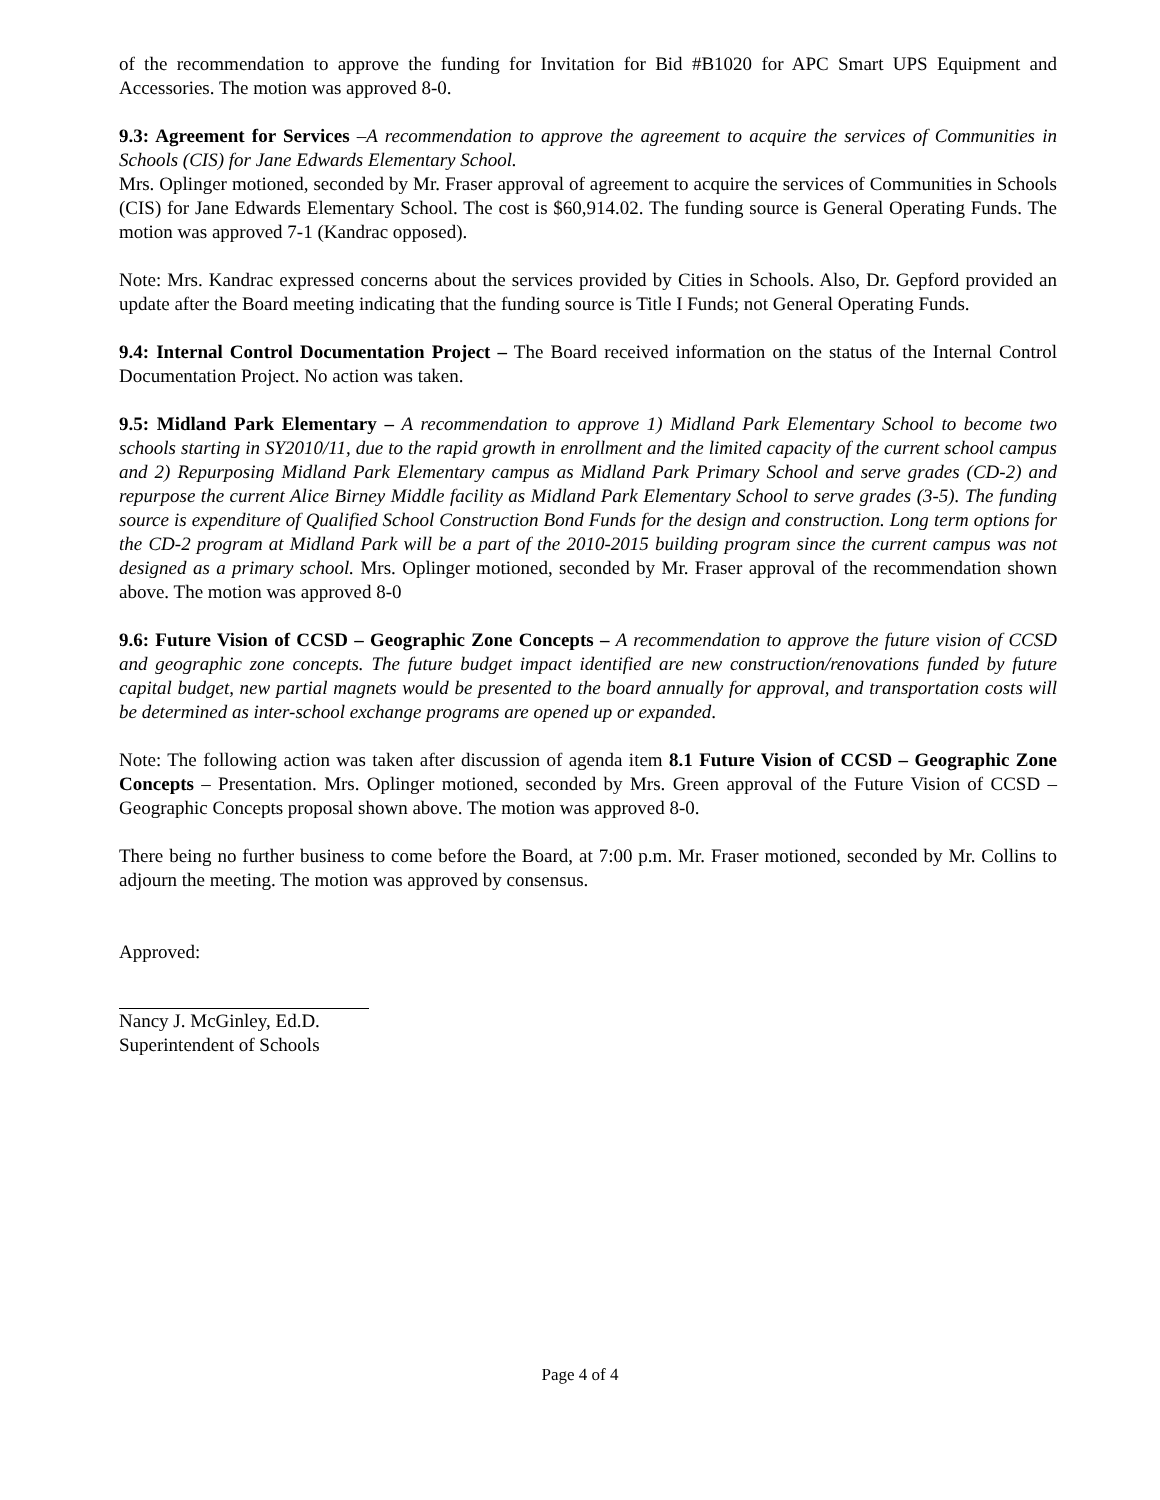of the recommendation to approve the funding for Invitation for Bid #B1020 for APC Smart UPS Equipment and Accessories. The motion was approved 8-0.
9.3: Agreement for Services –A recommendation to approve the agreement to acquire the services of Communities in Schools (CIS) for Jane Edwards Elementary School.
Mrs. Oplinger motioned, seconded by Mr. Fraser approval of agreement to acquire the services of Communities in Schools (CIS) for Jane Edwards Elementary School. The cost is $60,914.02. The funding source is General Operating Funds. The motion was approved 7-1 (Kandrac opposed).
Note: Mrs. Kandrac expressed concerns about the services provided by Cities in Schools. Also, Dr. Gepford provided an update after the Board meeting indicating that the funding source is Title I Funds; not General Operating Funds.
9.4: Internal Control Documentation Project – The Board received information on the status of the Internal Control Documentation Project. No action was taken.
9.5: Midland Park Elementary – A recommendation to approve 1) Midland Park Elementary School to become two schools starting in SY2010/11, due to the rapid growth in enrollment and the limited capacity of the current school campus and 2) Repurposing Midland Park Elementary campus as Midland Park Primary School and serve grades (CD-2) and repurpose the current Alice Birney Middle facility as Midland Park Elementary School to serve grades (3-5). The funding source is expenditure of Qualified School Construction Bond Funds for the design and construction. Long term options for the CD-2 program at Midland Park will be a part of the 2010-2015 building program since the current campus was not designed as a primary school. Mrs. Oplinger motioned, seconded by Mr. Fraser approval of the recommendation shown above. The motion was approved 8-0
9.6: Future Vision of CCSD – Geographic Zone Concepts – A recommendation to approve the future vision of CCSD and geographic zone concepts. The future budget impact identified are new construction/renovations funded by future capital budget, new partial magnets would be presented to the board annually for approval, and transportation costs will be determined as inter-school exchange programs are opened up or expanded.
Note: The following action was taken after discussion of agenda item 8.1 Future Vision of CCSD – Geographic Zone Concepts – Presentation. Mrs. Oplinger motioned, seconded by Mrs. Green approval of the Future Vision of CCSD – Geographic Concepts proposal shown above. The motion was approved 8-0.
There being no further business to come before the Board, at 7:00 p.m. Mr. Fraser motioned, seconded by Mr. Collins to adjourn the meeting. The motion was approved by consensus.
Approved:
Nancy J. McGinley, Ed.D.
Superintendent of Schools
Page 4 of 4